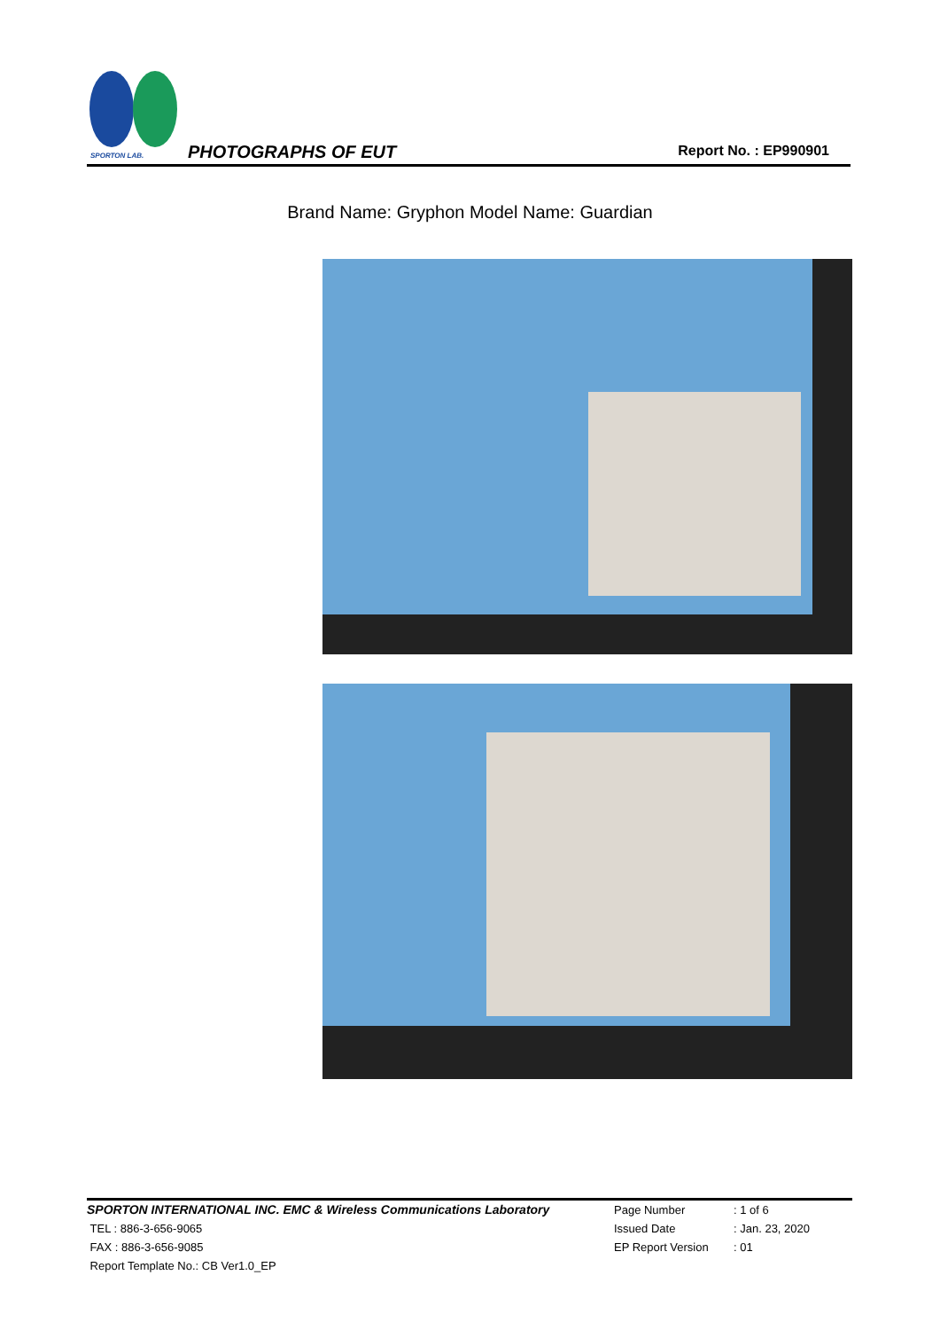SPORTON LAB.
PHOTOGRAPHS OF EUT Report No. : EP990901
Brand Name: Gryphon Model Name: Guardian
SPORTON INTERNATIONAL INC. EMC & Wireless Communications Laboratory Page Number : 1 of 6
TEL : 886-3-656-9065 Issued Date : Jan. 23, 2020
FAX : 886-3-656-9085 EP Report Version : 01
Report Template No.: CB Ver1.0_EP